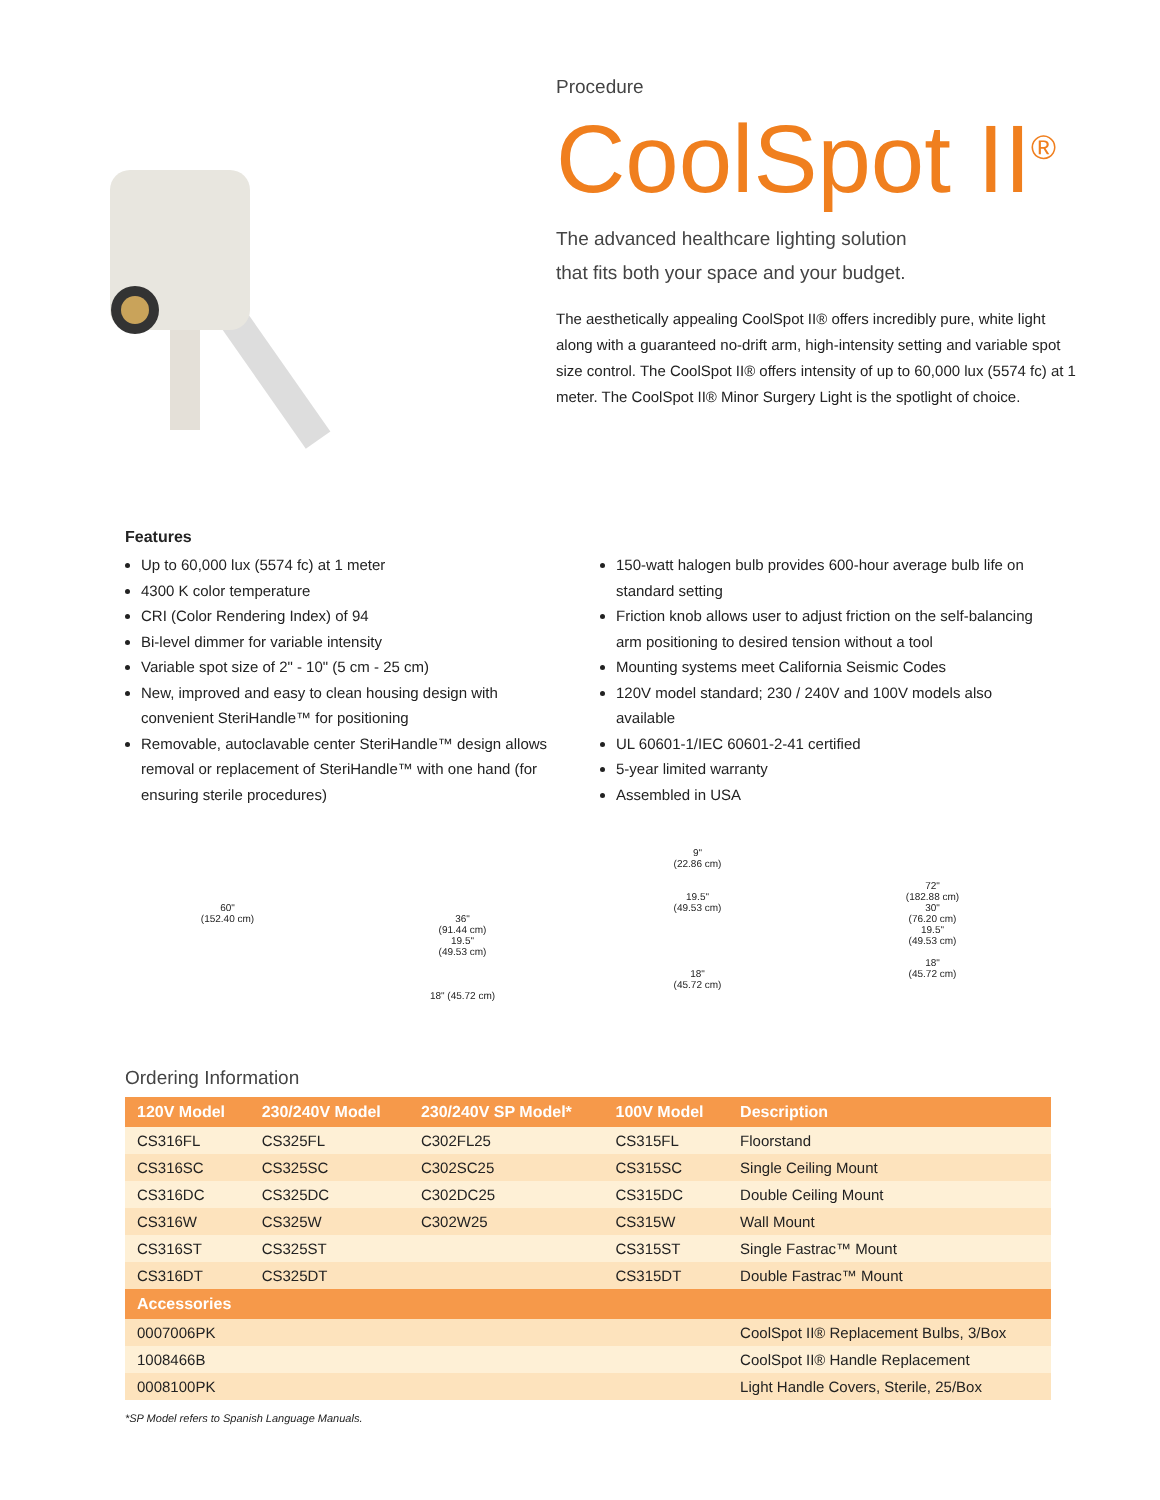Procedure
CoolSpot II<sup>®</sup>
The advanced healthcare lighting solution
that fits both your space and your budget.
The aesthetically appealing CoolSpot II® offers incredibly pure, white light along with a guaranteed no-drift arm, high-intensity setting and variable spot size control. The CoolSpot II® offers intensity of up to 60,000 lux (5574 fc) at 1 meter. The CoolSpot II® Minor Surgery Light is the spotlight of choice.
Features
Up to 60,000 lux (5574 fc) at 1 meter
4300 K color temperature
CRI (Color Rendering Index) of 94
Bi-level dimmer for variable intensity
Variable spot size of 2" - 10" (5 cm - 25 cm)
New, improved and easy to clean housing design with convenient SteriHandle™ for positioning
Removable, autoclavable center SteriHandle™ design allows removal or replacement of SteriHandle™ with one hand (for ensuring sterile procedures)
150-watt halogen bulb provides 600-hour average bulb life on standard setting
Friction knob allows user to adjust friction on the self-balancing arm positioning to desired tension without a tool
Mounting systems meet California Seismic Codes
120V model standard; 230 / 240V and 100V models also available
UL 60601-1/IEC 60601-2-41 certified
5-year limited warranty
Assembled in USA
60"
(152.40 cm)
36"
(91.44 cm)
19.5"
(49.53 cm)
18" (45.72 cm)
9"
(22.86 cm)
19.5"
(49.53 cm)
18"
(45.72 cm)
72"
(182.88 cm)
30"
(76.20 cm)
19.5"
(49.53 cm)
18"
(45.72 cm)
Ordering Information
| 120V Model | 230/240V Model | 230/240V SP Model* | 100V Model | Description |
| --- | --- | --- | --- | --- |
| CS316FL | CS325FL | C302FL25 | CS315FL | Floorstand |
| CS316SC | CS325SC | C302SC25 | CS315SC | Single Ceiling Mount |
| CS316DC | CS325DC | C302DC25 | CS315DC | Double Ceiling Mount |
| CS316W | CS325W | C302W25 | CS315W | Wall Mount |
| CS316ST | CS325ST | | CS315ST | Single Fastrac™ Mount |
| CS316DT | CS325DT | | CS315DT | Double Fastrac™ Mount |
| Accessories | | | | |
| 0007006PK | | | | CoolSpot II® Replacement Bulbs, 3/Box |
| 1008466B | | | | CoolSpot II® Handle Replacement |
| 0008100PK | | | | Light Handle Covers, Sterile, 25/Box |
*SP Model refers to Spanish Language Manuals.